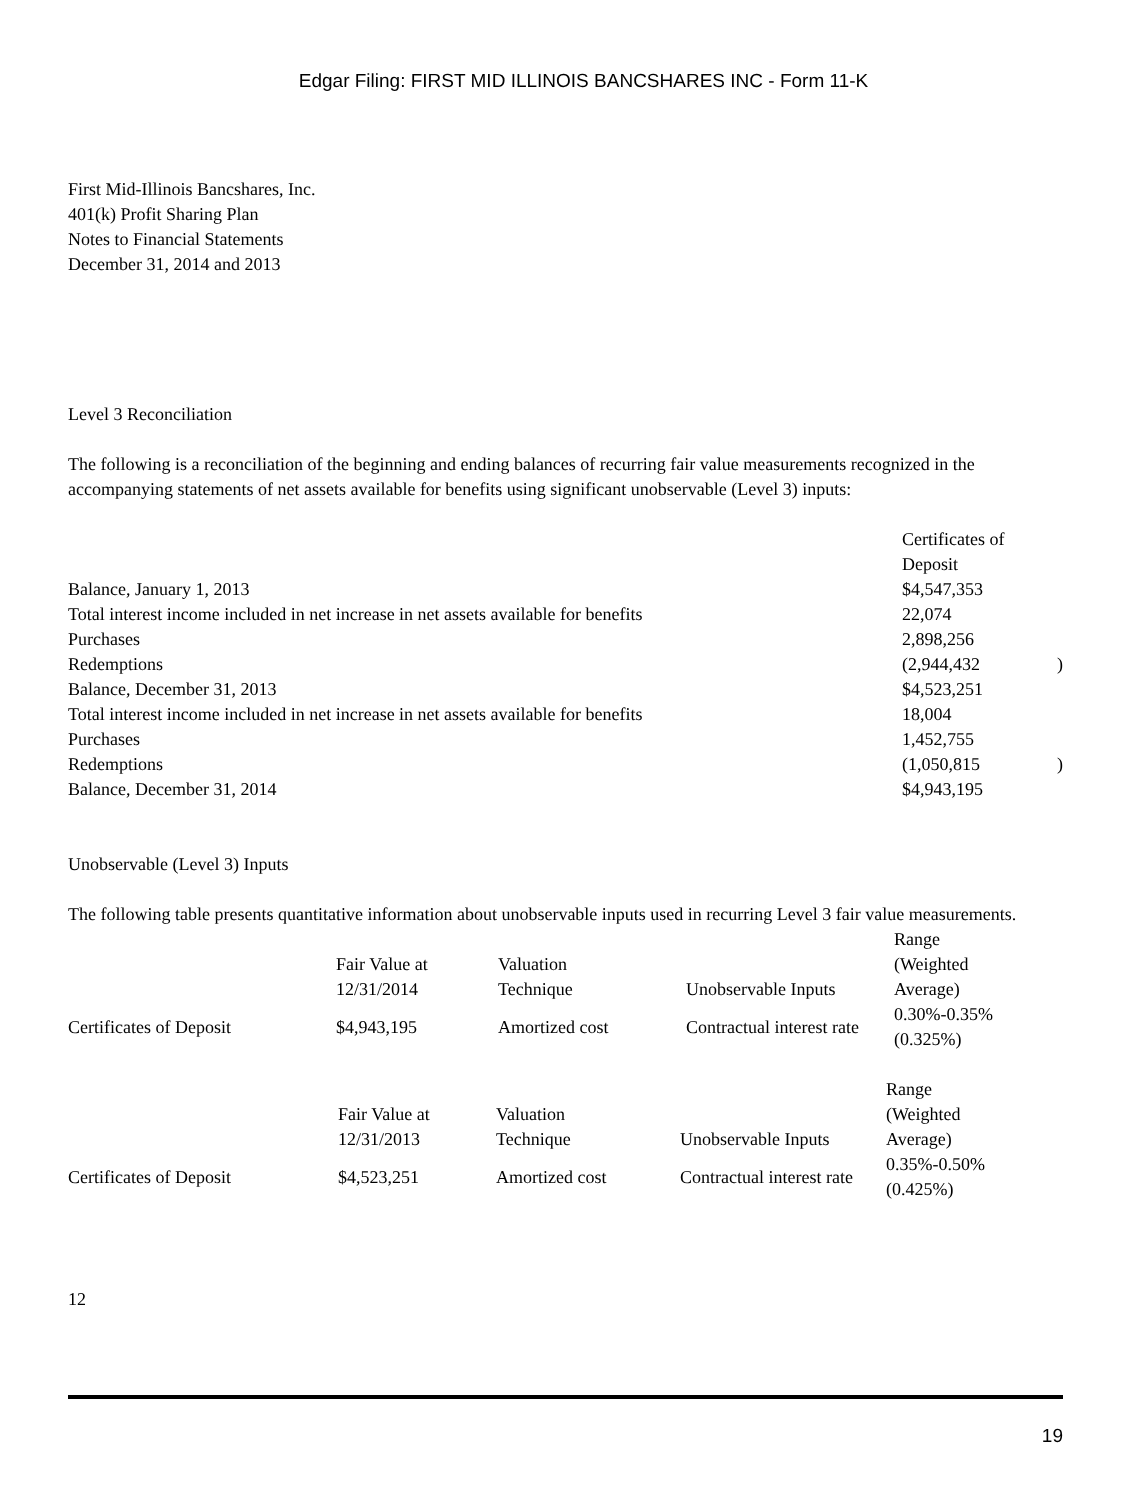Edgar Filing: FIRST MID ILLINOIS BANCSHARES INC - Form 11-K
First Mid-Illinois Bancshares, Inc.
401(k) Profit Sharing Plan
Notes to Financial Statements
December 31, 2014 and 2013
Level 3 Reconciliation
The following is a reconciliation of the beginning and ending balances of recurring fair value measurements recognized in the accompanying statements of net assets available for benefits using significant unobservable (Level 3) inputs:
| | Certificates of Deposit | |
| Balance, January 1, 2013 | $4,547,353 | |
| Total interest income included in net increase in net assets available for benefits | 22,074 | |
| Purchases | 2,898,256 | |
| Redemptions | (2,944,432 | ) |
| Balance, December 31, 2013 | $4,523,251 | |
| Total interest income included in net increase in net assets available for benefits | 18,004 | |
| Purchases | 1,452,755 | |
| Redemptions | (1,050,815 | ) |
| Balance, December 31, 2014 | $4,943,195 | |
Unobservable (Level 3) Inputs
The following table presents quantitative information about unobservable inputs used in recurring Level 3 fair value measurements.
| | Fair Value at 12/31/2014 | Valuation Technique | Unobservable Inputs | Range (Weighted Average) |
| Certificates of Deposit | $4,943,195 | Amortized cost | Contractual interest rate | 0.30%-0.35% (0.325%) |
| | Fair Value at 12/31/2013 | Valuation Technique | Unobservable Inputs | Range (Weighted Average) |
| Certificates of Deposit | $4,523,251 | Amortized cost | Contractual interest rate | 0.35%-0.50% (0.425%) |
12
19